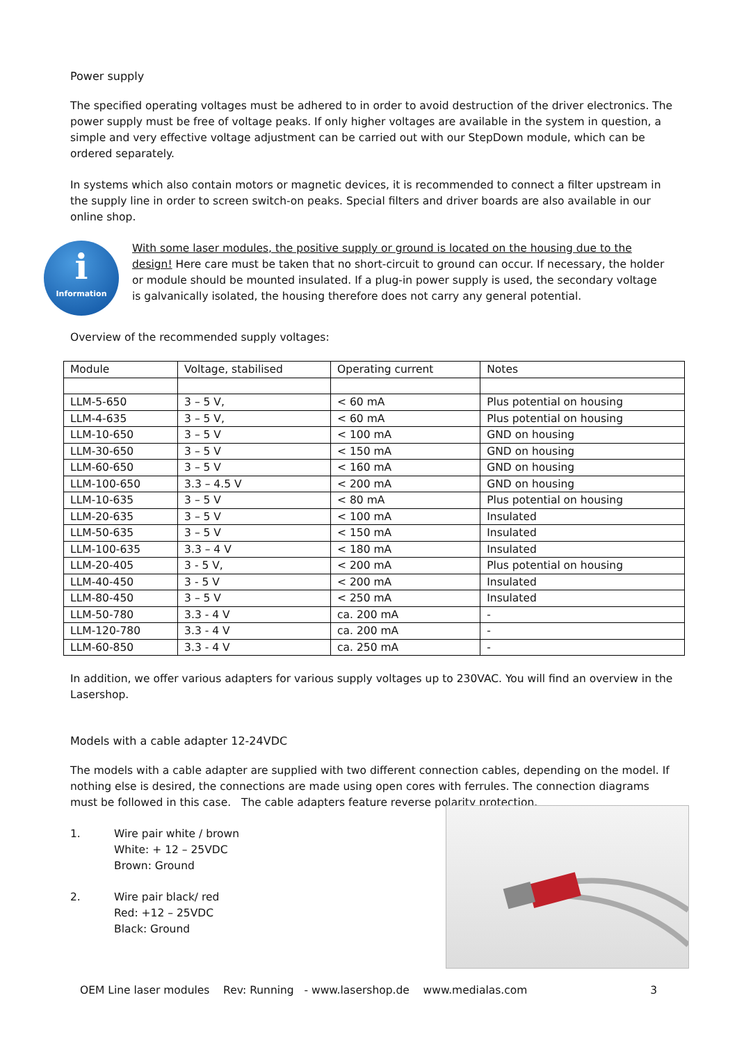Power supply
The specified operating voltages must be adhered to in order to avoid destruction of the driver electronics. The power supply must be free of voltage peaks. If only higher voltages are available in the system in question, a simple and very effective voltage adjustment can be carried out with our StepDown module, which can be ordered separately.
In systems which also contain motors or magnetic devices, it is recommended to connect a filter upstream in the supply line in order to screen switch-on peaks. Special filters and driver boards are also available in our online shop.
i
Information
With some laser modules, the positive supply or ground is located on the housing due to the design! Here care must be taken that no short-circuit to ground can occur. If necessary, the holder or module should be mounted insulated. If a plug-in power supply is used, the secondary voltage is galvanically isolated, the housing therefore does not carry any general potential.
Overview of the recommended supply voltages:
| Module | Voltage, stabilised | Operating current | Notes |
| --- | --- | --- | --- |
| LLM-5-650 | 3 – 5 V, | < 60 mA | Plus potential on housing |
| LLM-4-635 | 3 – 5 V, | < 60 mA | Plus potential on housing |
| LLM-10-650 | 3 – 5 V | < 100 mA | GND on housing |
| LLM-30-650 | 3 – 5 V | < 150 mA | GND on housing |
| LLM-60-650 | 3 – 5 V | < 160 mA | GND on housing |
| LLM-100-650 | 3.3 – 4.5 V | < 200 mA | GND on housing |
| LLM-10-635 | 3 – 5 V | < 80 mA | Plus potential on housing |
| LLM-20-635 | 3 – 5 V | < 100 mA | Insulated |
| LLM-50-635 | 3 – 5 V | < 150 mA | Insulated |
| LLM-100-635 | 3.3 – 4 V | < 180 mA | Insulated |
| LLM-20-405 | 3 - 5 V, | < 200 mA | Plus potential on housing |
| LLM-40-450 | 3 - 5 V | < 200 mA | Insulated |
| LLM-80-450 | 3 – 5 V | < 250 mA | Insulated |
| LLM-50-780 | 3.3 - 4 V | ca. 200 mA | - |
| LLM-120-780 | 3.3 - 4 V | ca. 200 mA | - |
| LLM-60-850 | 3.3 - 4 V | ca. 250 mA | - |
In addition, we offer various adapters for various supply voltages up to 230VAC. You will find an overview in the Lasershop.
Models with a cable adapter 12-24VDC
The models with a cable adapter are supplied with two different connection cables, depending on the model. If nothing else is desired, the connections are made using open cores with ferrules. The connection diagrams must be followed in this case. The cable adapters feature reverse polarity protection.
1. Wire pair white / brown
White: + 12 – 25VDC
Brown: Ground
2. Wire pair black/ red
Red: +12 – 25VDC
Black: Ground
OEM Line laser modules Rev: Running - www.lasershop.de www.medialas.com 3